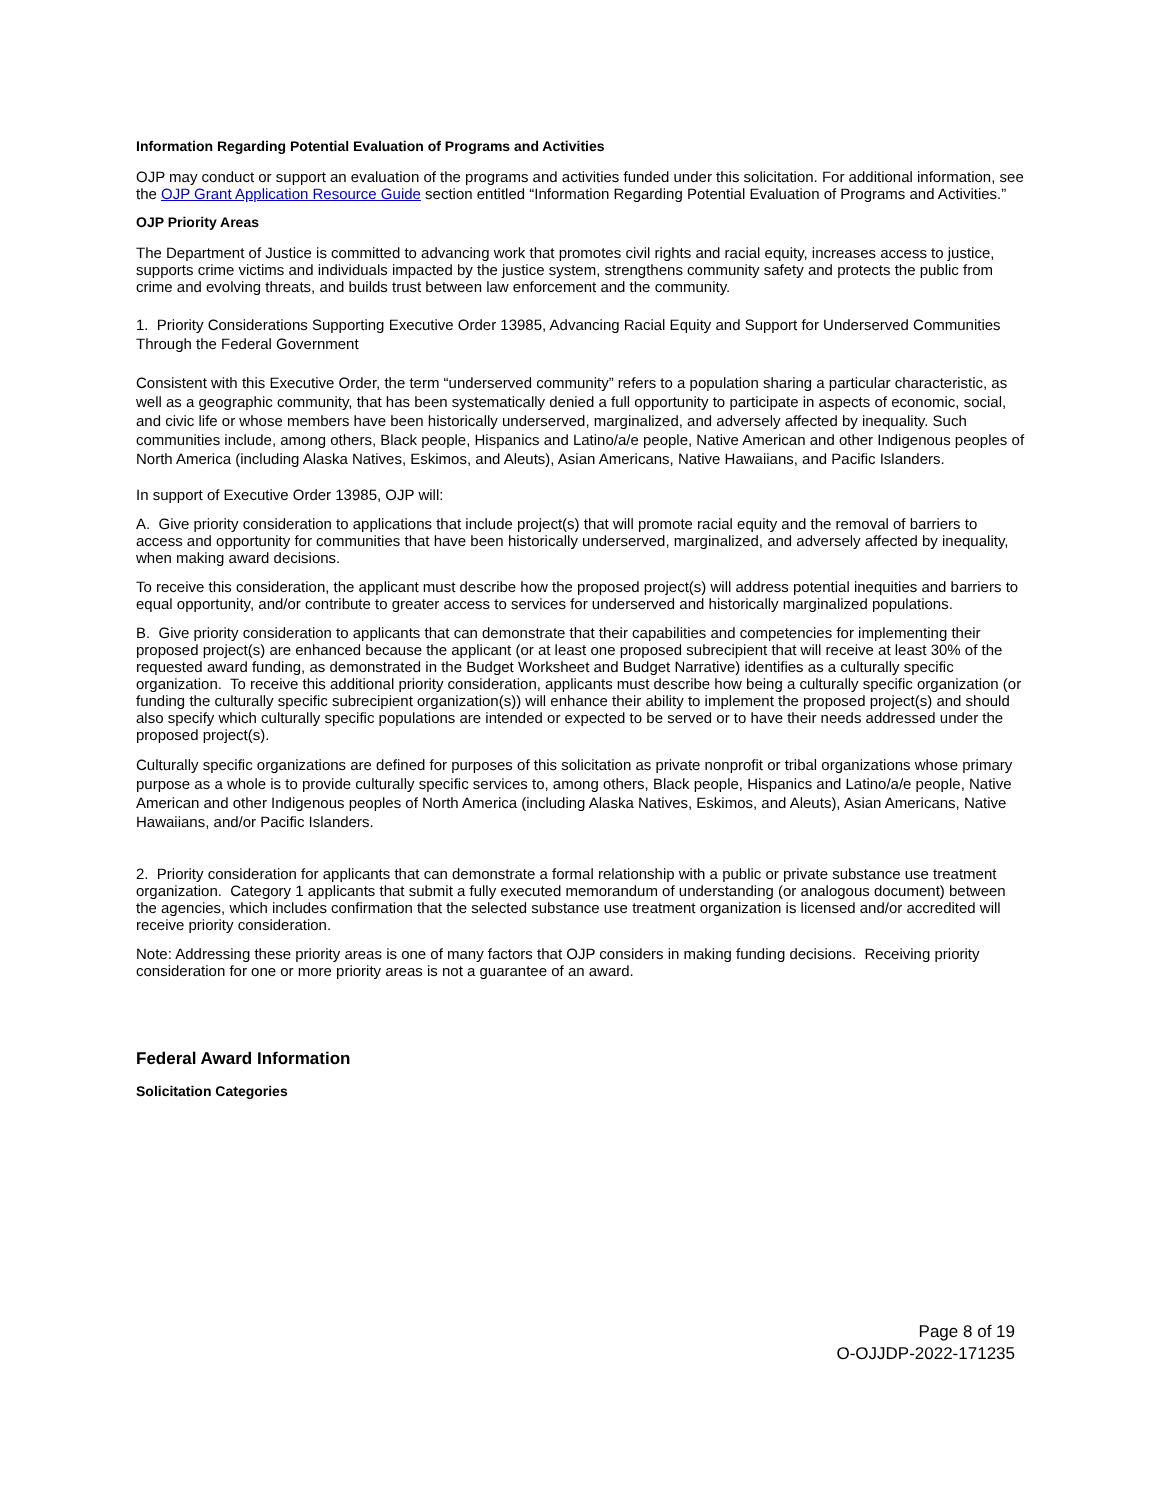Information Regarding Potential Evaluation of Programs and Activities
OJP may conduct or support an evaluation of the programs and activities funded under this solicitation. For additional information, see the OJP Grant Application Resource Guide section entitled “Information Regarding Potential Evaluation of Programs and Activities.”
OJP Priority Areas
The Department of Justice is committed to advancing work that promotes civil rights and racial equity, increases access to justice, supports crime victims and individuals impacted by the justice system, strengthens community safety and protects the public from crime and evolving threats, and builds trust between law enforcement and the community.
1. Priority Considerations Supporting Executive Order 13985, Advancing Racial Equity and Support for Underserved Communities Through the Federal Government
Consistent with this Executive Order, the term “underserved community” refers to a population sharing a particular characteristic, as well as a geographic community, that has been systematically denied a full opportunity to participate in aspects of economic, social, and civic life or whose members have been historically underserved, marginalized, and adversely affected by inequality. Such communities include, among others, Black people, Hispanics and Latino/a/e people, Native American and other Indigenous peoples of North America (including Alaska Natives, Eskimos, and Aleuts), Asian Americans, Native Hawaiians, and Pacific Islanders.
In support of Executive Order 13985, OJP will:
A. Give priority consideration to applications that include project(s) that will promote racial equity and the removal of barriers to access and opportunity for communities that have been historically underserved, marginalized, and adversely affected by inequality, when making award decisions.
To receive this consideration, the applicant must describe how the proposed project(s) will address potential inequities and barriers to equal opportunity, and/or contribute to greater access to services for underserved and historically marginalized populations.
B. Give priority consideration to applicants that can demonstrate that their capabilities and competencies for implementing their proposed project(s) are enhanced because the applicant (or at least one proposed subrecipient that will receive at least 30% of the requested award funding, as demonstrated in the Budget Worksheet and Budget Narrative) identifies as a culturally specific organization. To receive this additional priority consideration, applicants must describe how being a culturally specific organization (or funding the culturally specific subrecipient organization(s)) will enhance their ability to implement the proposed project(s) and should also specify which culturally specific populations are intended or expected to be served or to have their needs addressed under the proposed project(s).
Culturally specific organizations are defined for purposes of this solicitation as private nonprofit or tribal organizations whose primary purpose as a whole is to provide culturally specific services to, among others, Black people, Hispanics and Latino/a/e people, Native American and other Indigenous peoples of North America (including Alaska Natives, Eskimos, and Aleuts), Asian Americans, Native Hawaiians, and/or Pacific Islanders.
2. Priority consideration for applicants that can demonstrate a formal relationship with a public or private substance use treatment organization. Category 1 applicants that submit a fully executed memorandum of understanding (or analogous document) between the agencies, which includes confirmation that the selected substance use treatment organization is licensed and/or accredited will receive priority consideration.
Note: Addressing these priority areas is one of many factors that OJP considers in making funding decisions. Receiving priority consideration for one or more priority areas is not a guarantee of an award.
Federal Award Information
Solicitation Categories
Page 8 of 19
O-OJJDP-2022-171235